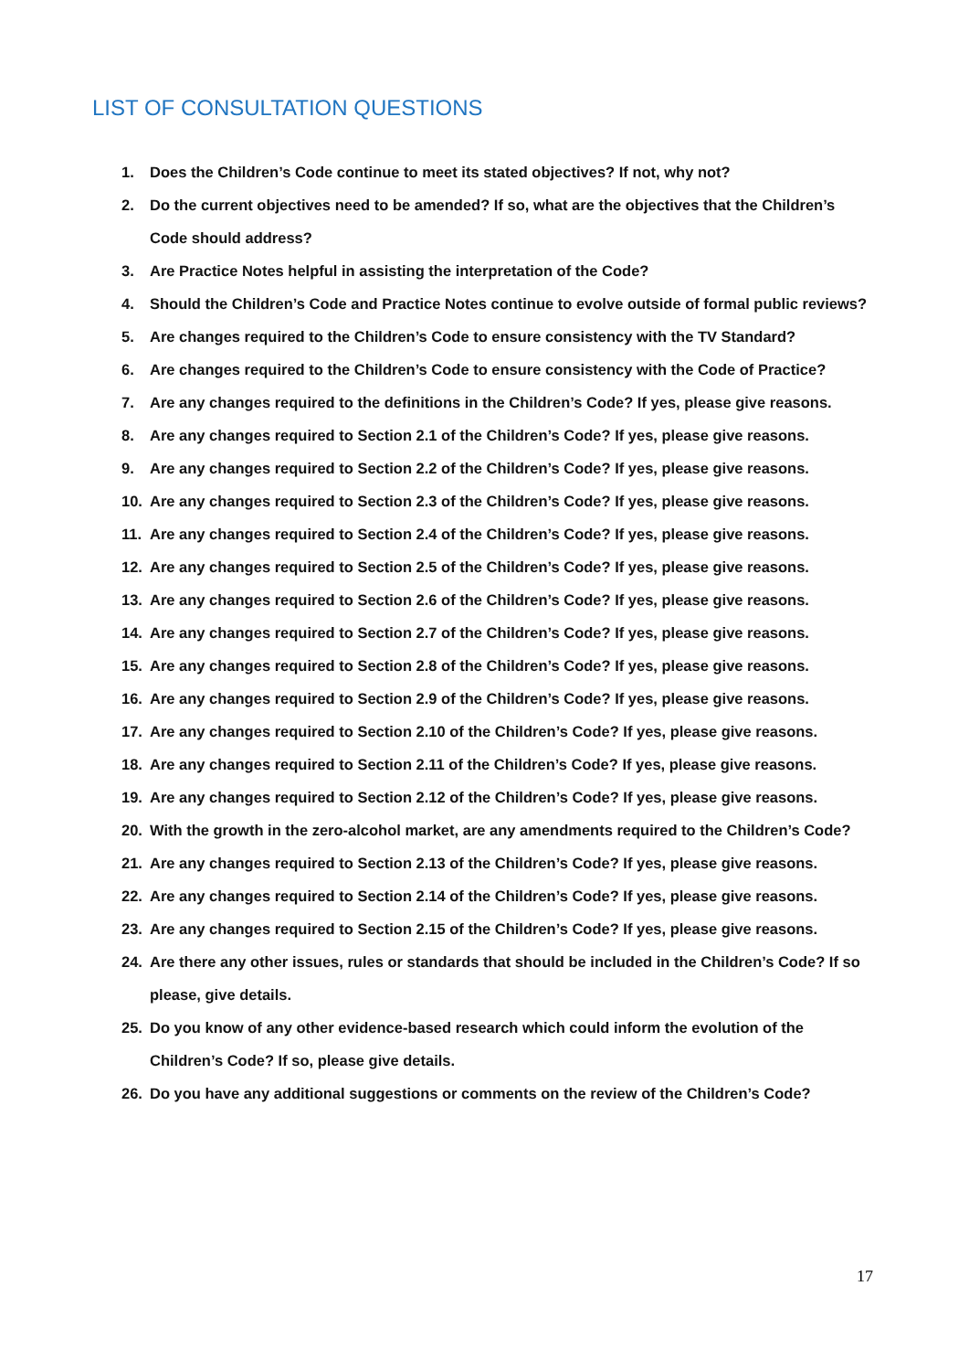LIST OF CONSULTATION QUESTIONS
1. Does the Children’s Code continue to meet its stated objectives? If not, why not?
2. Do the current objectives need to be amended? If so, what are the objectives that the Children’s Code should address?
3. Are Practice Notes helpful in assisting the interpretation of the Code?
4. Should the Children’s Code and Practice Notes continue to evolve outside of formal public reviews?
5. Are changes required to the Children’s Code to ensure consistency with the TV Standard?
6. Are changes required to the Children’s Code to ensure consistency with the Code of Practice?
7. Are any changes required to the definitions in the Children’s Code? If yes, please give reasons.
8. Are any changes required to Section 2.1 of the Children’s Code? If yes, please give reasons.
9. Are any changes required to Section 2.2 of the Children’s Code? If yes, please give reasons.
10. Are any changes required to Section 2.3 of the Children’s Code? If yes, please give reasons.
11. Are any changes required to Section 2.4 of the Children’s Code? If yes, please give reasons.
12. Are any changes required to Section 2.5 of the Children’s Code? If yes, please give reasons.
13. Are any changes required to Section 2.6 of the Children’s Code? If yes, please give reasons.
14. Are any changes required to Section 2.7 of the Children’s Code? If yes, please give reasons.
15. Are any changes required to Section 2.8 of the Children’s Code? If yes, please give reasons.
16. Are any changes required to Section 2.9 of the Children’s Code? If yes, please give reasons.
17. Are any changes required to Section 2.10 of the Children’s Code? If yes, please give reasons.
18. Are any changes required to Section 2.11 of the Children’s Code? If yes, please give reasons.
19. Are any changes required to Section 2.12 of the Children’s Code? If yes, please give reasons.
20. With the growth in the zero-alcohol market, are any amendments required to the Children’s Code?
21. Are any changes required to Section 2.13 of the Children’s Code? If yes, please give reasons.
22. Are any changes required to Section 2.14 of the Children’s Code? If yes, please give reasons.
23. Are any changes required to Section 2.15 of the Children’s Code? If yes, please give reasons.
24. Are there any other issues, rules or standards that should be included in the Children’s Code? If so please, give details.
25. Do you know of any other evidence-based research which could inform the evolution of the Children’s Code? If so, please give details.
26. Do you have any additional suggestions or comments on the review of the Children’s Code?
17